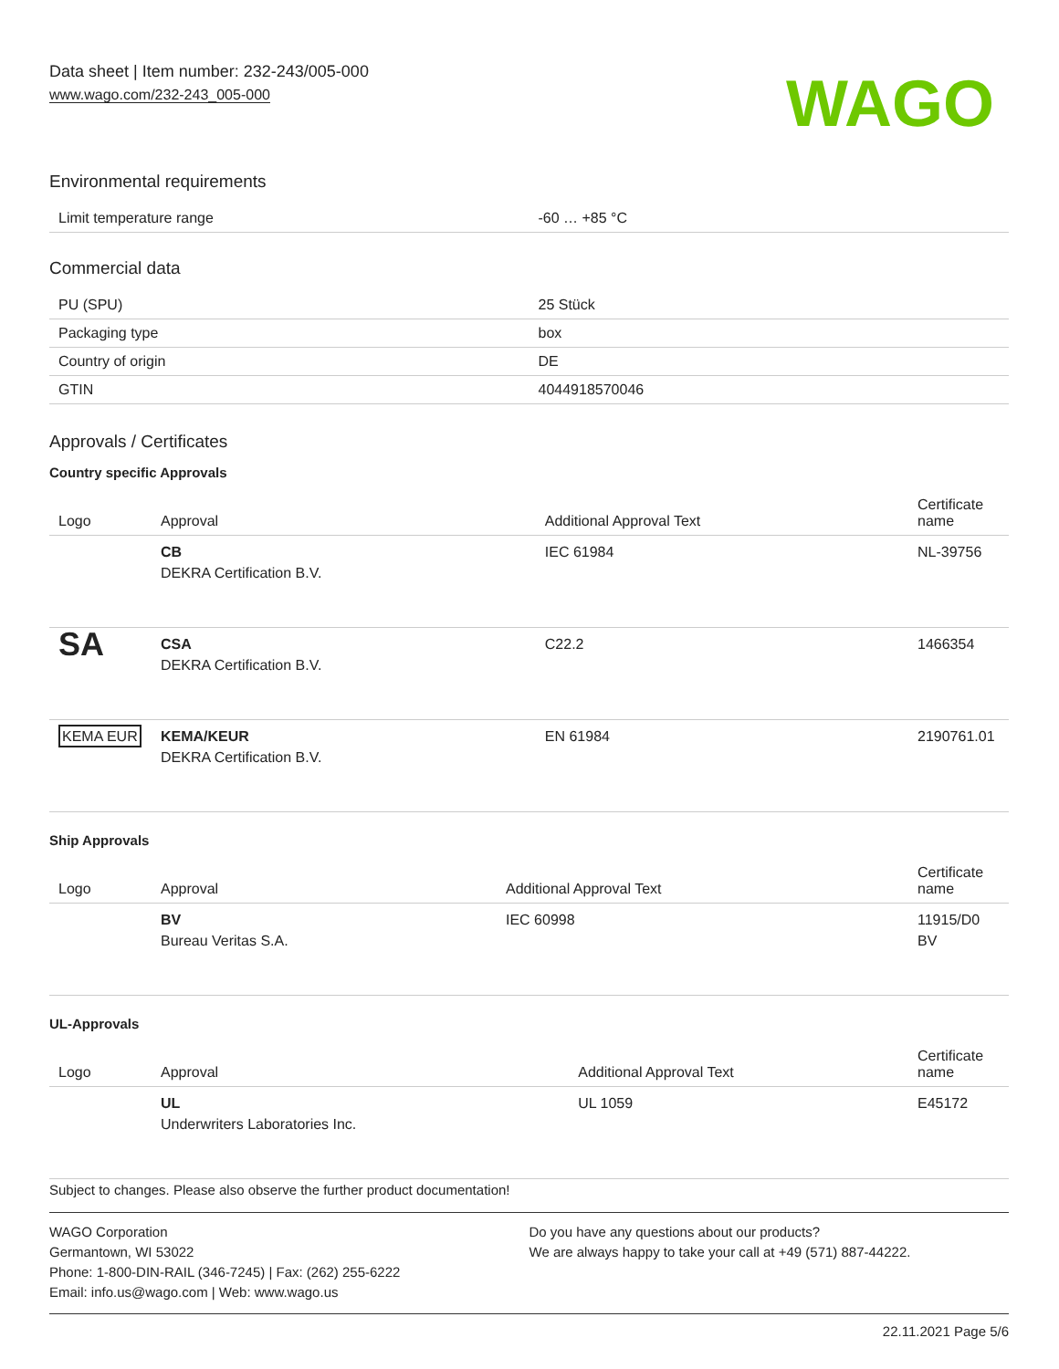Data sheet | Item number: 232-243/005-000
www.wago.com/232-243_005-000
WAGO
Environmental requirements
| Limit temperature range | -60 … +85 °C |
Commercial data
| PU (SPU) | 25 Stück |
| Packaging type | box |
| Country of origin | DE |
| GTIN | 4044918570046 |
Approvals / Certificates
Country specific Approvals
| Logo | Approval | Additional Approval Text | Certificate name |
| --- | --- | --- | --- |
| | CB DEKRA Certification B.V. | IEC 61984 | NL-39756 |
| SA | CSA DEKRA Certification B.V. | C22.2 | 1466354 |
| KEMA EUR | KEMA/KEUR DEKRA Certification B.V. | EN 61984 | 2190761.01 |
Ship Approvals
| Logo | Approval | Additional Approval Text | Certificate name |
| --- | --- | --- | --- |
| | BV Bureau Veritas S.A. | IEC 60998 | 11915/D0 BV |
UL-Approvals
| Logo | Approval | Additional Approval Text | Certificate name |
| --- | --- | --- | --- |
| | UL Underwriters Laboratories Inc. | UL 1059 | E45172 |
Subject to changes. Please also observe the further product documentation!
WAGO Corporation
Germantown, WI 53022
Phone: 1-800-DIN-RAIL (346-7245) | Fax: (262) 255-6222
Email: info.us@wago.com | Web: www.wago.us
Do you have any questions about our products?
We are always happy to take your call at +49 (571) 887-44222.
22.11.2021 Page 5/6